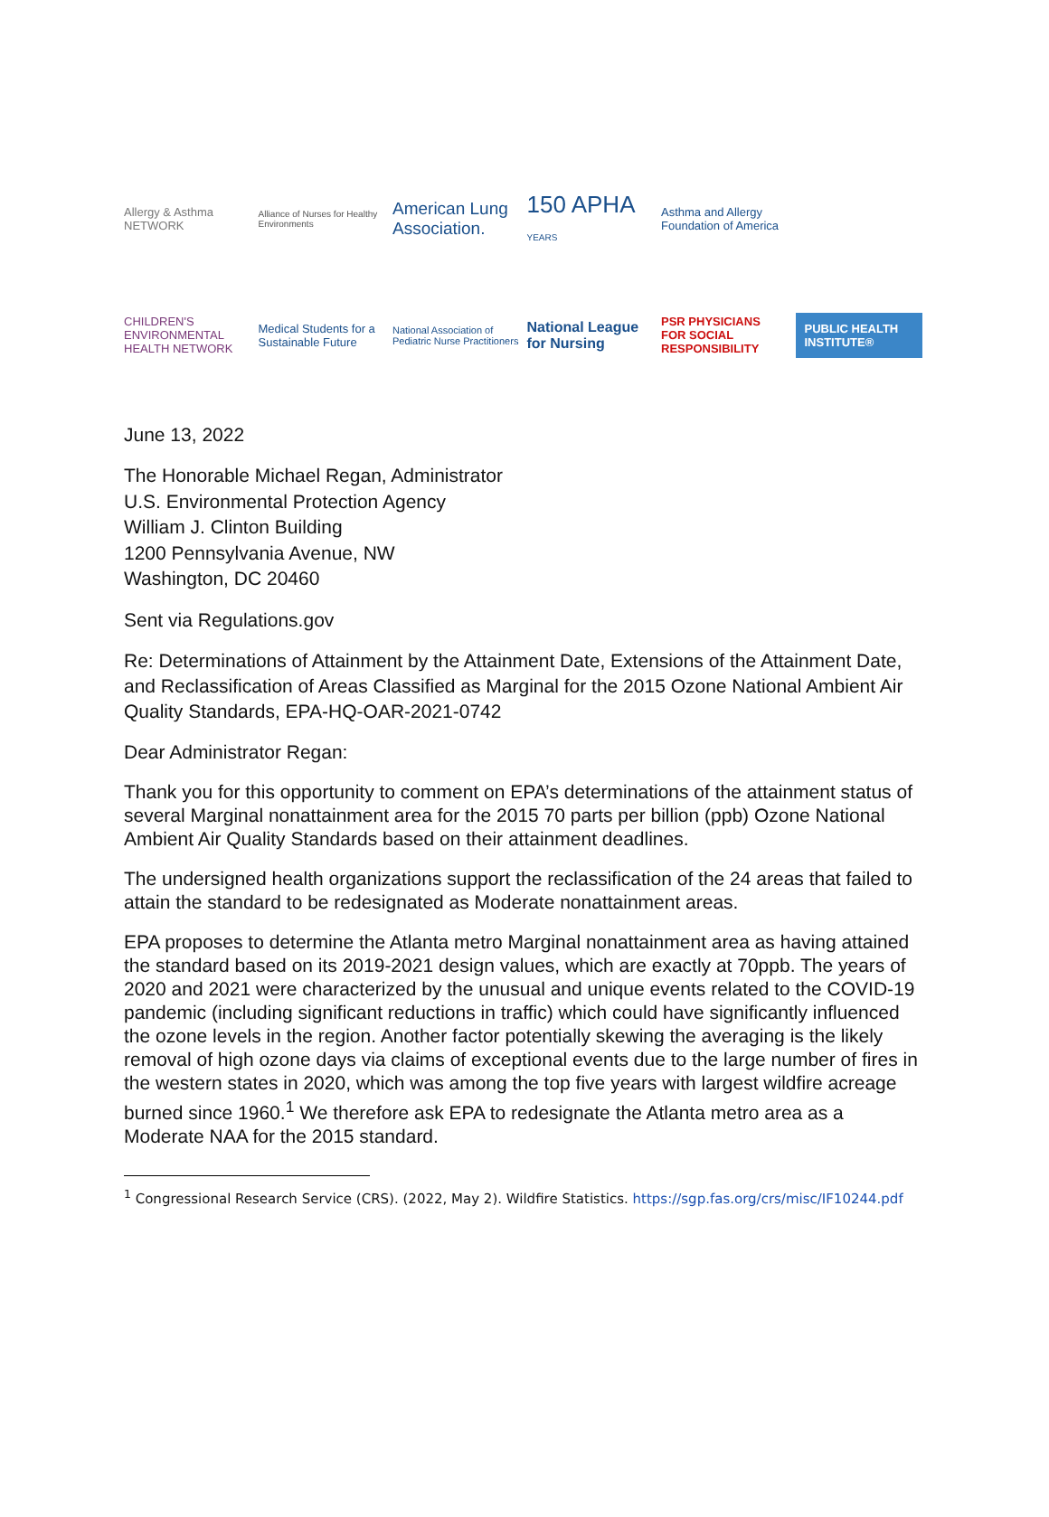Allergy & Asthma NETWORK
Alliance of Nurses for Healthy Environments
American Lung Association.
150 APHA
YEARS
Asthma and Allergy Foundation of America
CHILDREN'S ENVIRONMENTAL HEALTH NETWORK
Medical Students for a Sustainable Future
National Association of Pediatric Nurse Practitioners
National League for Nursing
PSR PHYSICIANS FOR SOCIAL RESPONSIBILITY
PUBLIC HEALTH INSTITUTE®
June 13, 2022
The Honorable Michael Regan, Administrator
U.S. Environmental Protection Agency
William J. Clinton Building
1200 Pennsylvania Avenue, NW
Washington, DC 20460
Sent via Regulations.gov
Re: Determinations of Attainment by the Attainment Date, Extensions of the Attainment Date, and Reclassification of Areas Classified as Marginal for the 2015 Ozone National Ambient Air Quality Standards, EPA-HQ-OAR-2021-0742
Dear Administrator Regan:
Thank you for this opportunity to comment on EPA’s determinations of the attainment status of several Marginal nonattainment area for the 2015 70 parts per billion (ppb) Ozone National Ambient Air Quality Standards based on their attainment deadlines.
The undersigned health organizations support the reclassification of the 24 areas that failed to attain the standard to be redesignated as Moderate nonattainment areas.
EPA proposes to determine the Atlanta metro Marginal nonattainment area as having attained the standard based on its 2019-2021 design values, which are exactly at 70ppb. The years of 2020 and 2021 were characterized by the unusual and unique events related to the COVID-19 pandemic (including significant reductions in traffic) which could have significantly influenced the ozone levels in the region. Another factor potentially skewing the averaging is the likely removal of high ozone days via claims of exceptional events due to the large number of fires in the western states in 2020, which was among the top five years with largest wildfire acreage burned since 1960.<sup>1</sup> We therefore ask EPA to redesignate the Atlanta metro area as a Moderate NAA for the 2015 standard.
<sup>1</sup> Congressional Research Service (CRS). (2022, May 2). Wildfire Statistics. https://sgp.fas.org/crs/misc/IF10244.pdf